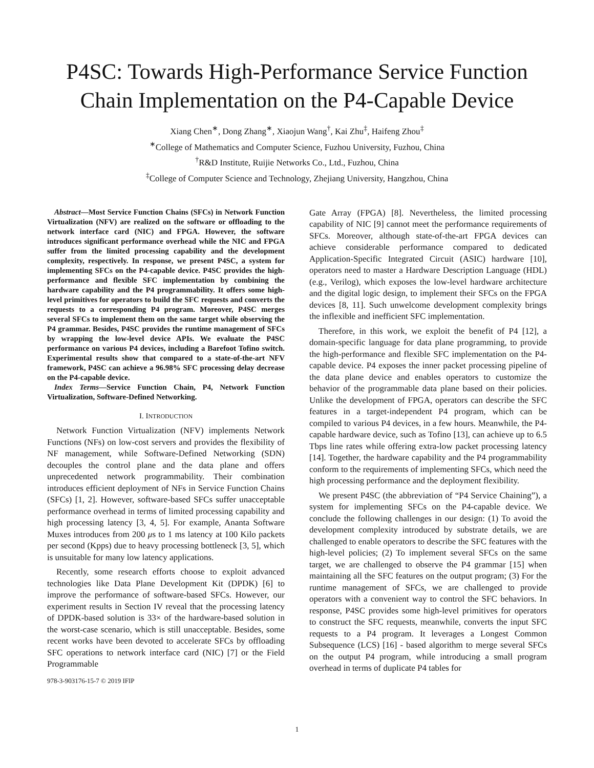P4SC: Towards High-Performance Service Function Chain Implementation on the P4-Capable Device
Xiang Chen<sup>∗</sup>, Dong Zhang<sup>∗</sup>, Xiaojun Wang<sup>†</sup>, Kai Zhu<sup>‡</sup>, Haifeng Zhou<sup>‡</sup>
<sup>∗</sup>College of Mathematics and Computer Science, Fuzhou University, Fuzhou, China
<sup>†</sup> R&D Institute, Ruijie Networks Co., Ltd., Fuzhou, China
<sup>‡</sup> College of Computer Science and Technology, Zhejiang University, Hangzhou, China
Abstract—Most Service Function Chains (SFCs) in Network Function Virtualization (NFV) are realized on the software or offloading to the network interface card (NIC) and FPGA. However, the software introduces significant performance overhead while the NIC and FPGA suffer from the limited processing capability and the development complexity, respectively. In response, we present P4SC, a system for implementing SFCs on the P4-capable device. P4SC provides the high-performance and flexible SFC implementation by combining the hardware capability and the P4 programmability. It offers some high-level primitives for operators to build the SFC requests and converts the requests to a corresponding P4 program. Moreover, P4SC merges several SFCs to implement them on the same target while observing the P4 grammar. Besides, P4SC provides the runtime management of SFCs by wrapping the low-level device APIs. We evaluate the P4SC performance on various P4 devices, including a Barefoot Tofino switch. Experimental results show that compared to a state-of-the-art NFV framework, P4SC can achieve a 96.98% SFC processing delay decrease on the P4-capable device.
Index Terms—Service Function Chain, P4, Network Function Virtualization, Software-Defined Networking.
I. INTRODUCTION
Network Function Virtualization (NFV) implements Network Functions (NFs) on low-cost servers and provides the flexibility of NF management, while Software-Defined Networking (SDN) decouples the control plane and the data plane and offers unprecedented network programmability. Their combination introduces efficient deployment of NFs in Service Function Chains (SFCs) [1, 2]. However, software-based SFCs suffer unacceptable performance overhead in terms of limited processing capability and high processing latency [3, 4, 5]. For example, Ananta Software Muxes introduces from 200 μs to 1 ms latency at 100 Kilo packets per second (Kpps) due to heavy processing bottleneck [3, 5], which is unsuitable for many low latency applications.
Recently, some research efforts choose to exploit advanced technologies like Data Plane Development Kit (DPDK) [6] to improve the performance of software-based SFCs. However, our experiment results in Section IV reveal that the processing latency of DPDK-based solution is 33× of the hardware-based solution in the worst-case scenario, which is still unacceptable. Besides, some recent works have been devoted to accelerate SFCs by offloading SFC operations to network interface card (NIC) [7] or the Field Programmable
978-3-903176-15-7 © 2019 IFIP
Gate Array (FPGA) [8]. Nevertheless, the limited processing capability of NIC [9] cannot meet the performance requirements of SFCs. Moreover, although state-of-the-art FPGA devices can achieve considerable performance compared to dedicated Application-Specific Integrated Circuit (ASIC) hardware [10], operators need to master a Hardware Description Language (HDL) (e.g., Verilog), which exposes the low-level hardware architecture and the digital logic design, to implement their SFCs on the FPGA devices [8, 11]. Such unwelcome development complexity brings the inflexible and inefficient SFC implementation.
Therefore, in this work, we exploit the benefit of P4 [12], a domain-specific language for data plane programming, to provide the high-performance and flexible SFC implementation on the P4-capable device. P4 exposes the inner packet processing pipeline of the data plane device and enables operators to customize the behavior of the programmable data plane based on their policies. Unlike the development of FPGA, operators can describe the SFC features in a target-independent P4 program, which can be compiled to various P4 devices, in a few hours. Meanwhile, the P4-capable hardware device, such as Tofino [13], can achieve up to 6.5 Tbps line rates while offering extra-low packet processing latency [14]. Together, the hardware capability and the P4 programmability conform to the requirements of implementing SFCs, which need the high processing performance and the deployment flexibility.
We present P4SC (the abbreviation of “P4 Service Chaining”), a system for implementing SFCs on the P4-capable device. We conclude the following challenges in our design: (1) To avoid the development complexity introduced by substrate details, we are challenged to enable operators to describe the SFC features with the high-level policies; (2) To implement several SFCs on the same target, we are challenged to observe the P4 grammar [15] when maintaining all the SFC features on the output program; (3) For the runtime management of SFCs, we are challenged to provide operators with a convenient way to control the SFC behaviors. In response, P4SC provides some high-level primitives for operators to construct the SFC requests, meanwhile, converts the input SFC requests to a P4 program. It leverages a Longest Common Subsequence (LCS) [16] - based algorithm to merge several SFCs on the output P4 program, while introducing a small program overhead in terms of duplicate P4 tables for
1